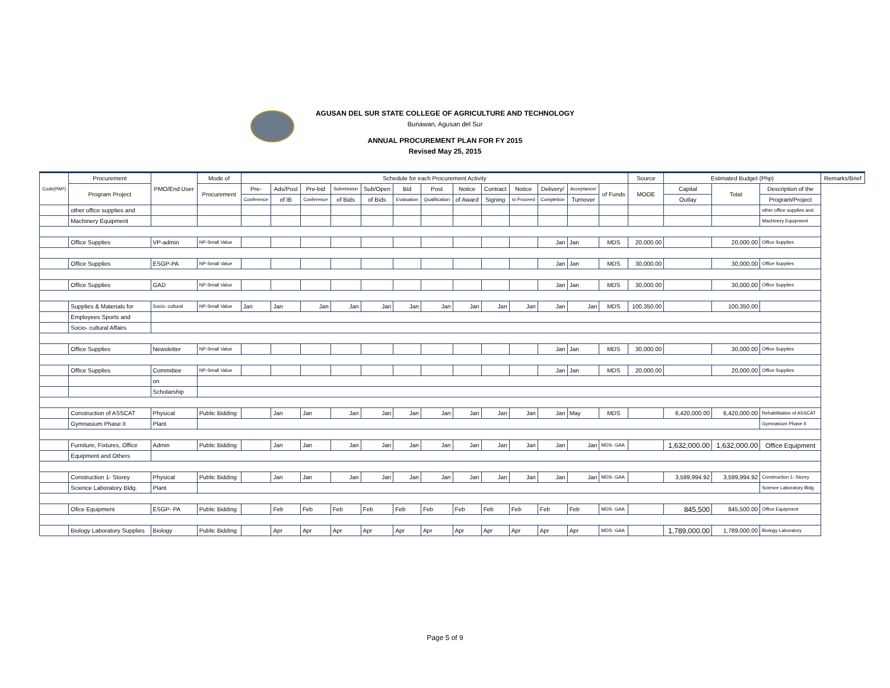AGUSAN DEL SUR STATE COLLEGE OF AGRICULTURE AND TECHNOLOGY
Bunawan, Agusan del Sur
ANNUAL PROCUREMENT PLAN FOR FY 2015
Revised May 25, 2015
| Code(PAP) | Procurement | PMO/End User | Mode of | Schedule for each Procurement Activity | | | | | | | | | | | | | Source | Estimated Budget (Php) | | | Remarks/Brief |
| --- | --- | --- | --- | --- | --- | --- | --- | --- | --- | --- | --- | --- | --- | --- | --- | --- | --- | --- | --- | --- | --- |
| | Program Project | | Procurement | Pre- | Ads/Post | Pre-bid | Submission | Sub/Open | Bid | Post | Notice | Contract | Notice | Delivery/ | Acceptance/ | of Funds | MOOE | Capital | Total | Description of the | |
| | | | | Conference | of IB | Conference | of Bids | of Bids | Evaluation | Qualification | of Award | Signing | to Proceed | Completion | Turnover | | | Outlay | | Program/Project | |
| | other office supplies and | | | | | | | | | | | | | | | | | | | other office supplies and | |
| | Machinery Equipment | | | | | | | | | | | | | | | | | | | Machinery Equipment | |
| | Office Supplies | VP-admin | NP-Small Value | | | | | | | | | | | Jan | Jan | MDS | 20,000.00 | | 20,000.00 | Office Supplies | |
| | Office Supplies | ESGP-PA | NP-Small Value | | | | | | | | | | | Jan | Jan | MDS | 30,000.00 | | 30,000.00 | Office Supplies | |
| | Office Supplies | GAD | NP-Small Value | | | | | | | | | | | Jan | Jan | MDS | 30,000.00 | | 30,000.00 | Office Supplies | |
| | Supplies & Materials for | Socio- cultural | NP-Small Value | Jan | Jan | Jan | Jan | Jan | Jan | Jan | Jan | Jan | Jan | Jan | Jan | MDS | 100,350.00 | | 100,350.00 | | |
| | Employees Sports and | | | | | | | | | | | | | | | | | | | | |
| | Socio- cultural Affairs | | | | | | | | | | | | | | | | | | | | |
| | Office Supplies | Newsletter | NP-Small Value | | | | | | | | | | | Jan | Jan | MDS | 30,000.00 | | 30,000.00 | Office Supplies | |
| | Office Supplies | Committee | NP-Small Value | | | | | | | | | | | Jan | Jan | MDS | 20,000.00 | | 20,000.00 | Office Supplies | |
| | | on | | | | | | | | | | | | | | | | | | | |
| | | Scholarship | | | | | | | | | | | | | | | | | | | |
| | Construction of ASSCAT | Physical | Public Bidding | | Jan | Jan | Jan | Jan | Jan | Jan | Jan | Jan | Jan | Jan | May | MDS | | 6,420,000.00 | 6,420,000.00 | Rehabilitation of ASSCAT | |
| | Gymnasium Phase II | Plant | | | | | | | | | | | | | | | | | | Gymnasium Phase II | |
| | Furniture, Fixtures, Office | Admin | Public Bidding | | Jan | Jan | Jan | Jan | Jan | Jan | Jan | Jan | Jan | Jan | Jan | MDS- GAA | | 1,632,000.00 | 1,632,000.00 | Office Equipment | |
| | Equipment and Others | | | | | | | | | | | | | | | | | | | | |
| | Construction 1- Storey | Physical | Public Bidding | | Jan | Jan | Jan | Jan | Jan | Jan | Jan | Jan | Jan | Jan | Jan | MDS- GAA | | 3,599,994.92 | 3,599,994.92 | Construction 1- Storey | |
| | Science Laboratory Bldg. | Plant | | | | | | | | | | | | | | | | | | Science Laboratory Bldg. | |
| | Ofice Equipment | ESGP- PA | Public Bidding | | Feb | Feb | Feb | Feb | Feb | Feb | Feb | Feb | Feb | Feb | Feb | MDS- GAA | | 845,500 | 845,500.00 | Office Equipment | |
| | Biology Laboratory Supplies | Biology | Public Bidding | | Apr | Apr | Apr | Apr | Apr | Apr | Apr | Apr | Apr | Apr | Apr | MDS- GAA | | 1,789,000.00 | 1,789,000.00 | Biology Laboratory | |
Page 5 of 9